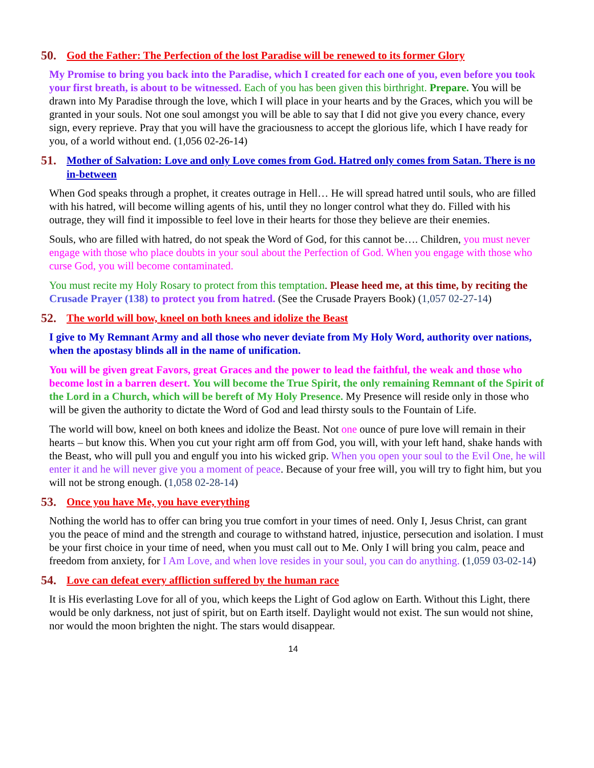50. God the Father: The Perfection of the lost Paradise will be renewed to its former Glory
My Promise to bring you back into the Paradise, which I created for each one of you, even before you took your first breath, is about to be witnessed. Each of you has been given this birthright. Prepare. You will be drawn into My Paradise through the love, which I will place in your hearts and by the Graces, which you will be granted in your souls. Not one soul amongst you will be able to say that I did not give you every chance, every sign, every reprieve. Pray that you will have the graciousness to accept the glorious life, which I have ready for you, of a world without end. (1,056 02-26-14)
51. Mother of Salvation: Love and only Love comes from God. Hatred only comes from Satan. There is no in-between
When God speaks through a prophet, it creates outrage in Hell… He will spread hatred until souls, who are filled with his hatred, will become willing agents of his, until they no longer control what they do. Filled with his outrage, they will find it impossible to feel love in their hearts for those they believe are their enemies.
Souls, who are filled with hatred, do not speak the Word of God, for this cannot be…. Children, you must never engage with those who place doubts in your soul about the Perfection of God. When you engage with those who curse God, you will become contaminated.
You must recite my Holy Rosary to protect from this temptation. Please heed me, at this time, by reciting the Crusade Prayer (138) to protect you from hatred. (See the Crusade Prayers Book) (1,057 02-27-14)
52. The world will bow, kneel on both knees and idolize the Beast
I give to My Remnant Army and all those who never deviate from My Holy Word, authority over nations, when the apostasy blinds all in the name of unification.
You will be given great Favors, great Graces and the power to lead the faithful, the weak and those who become lost in a barren desert. You will become the True Spirit, the only remaining Remnant of the Spirit of the Lord in a Church, which will be bereft of My Holy Presence. My Presence will reside only in those who will be given the authority to dictate the Word of God and lead thirsty souls to the Fountain of Life.
The world will bow, kneel on both knees and idolize the Beast. Not one ounce of pure love will remain in their hearts – but know this. When you cut your right arm off from God, you will, with your left hand, shake hands with the Beast, who will pull you and engulf you into his wicked grip. When you open your soul to the Evil One, he will enter it and he will never give you a moment of peace. Because of your free will, you will try to fight him, but you will not be strong enough. (1,058 02-28-14)
53. Once you have Me, you have everything
Nothing the world has to offer can bring you true comfort in your times of need. Only I, Jesus Christ, can grant you the peace of mind and the strength and courage to withstand hatred, injustice, persecution and isolation. I must be your first choice in your time of need, when you must call out to Me. Only I will bring you calm, peace and freedom from anxiety, for I Am Love, and when love resides in your soul, you can do anything. (1,059 03-02-14)
54. Love can defeat every affliction suffered by the human race
It is His everlasting Love for all of you, which keeps the Light of God aglow on Earth. Without this Light, there would be only darkness, not just of spirit, but on Earth itself. Daylight would not exist. The sun would not shine, nor would the moon brighten the night. The stars would disappear.
14